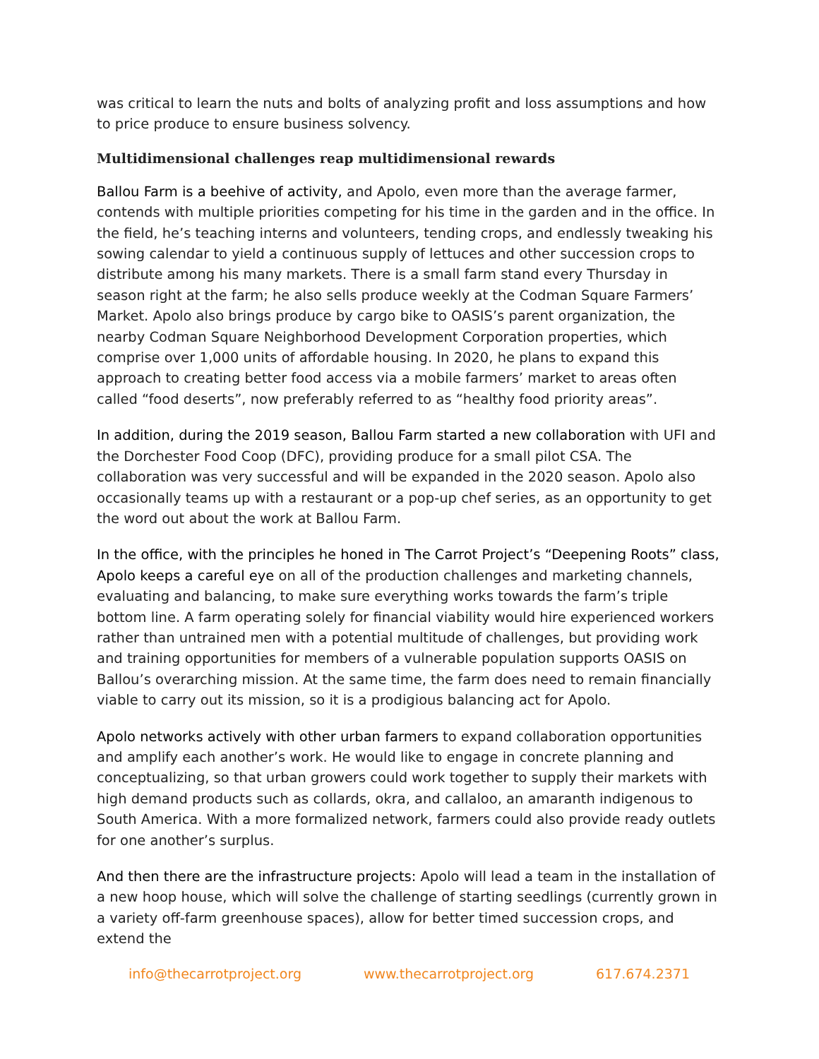was critical to learn the nuts and bolts of analyzing profit and loss assumptions and how to price produce to ensure business solvency.
Multidimensional challenges reap multidimensional rewards
Ballou Farm is a beehive of activity, and Apolo, even more than the average farmer, contends with multiple priorities competing for his time in the garden and in the office. In the field, he’s teaching interns and volunteers, tending crops, and endlessly tweaking his sowing calendar to yield a continuous supply of lettuces and other succession crops to distribute among his many markets. There is a small farm stand every Thursday in season right at the farm; he also sells produce weekly at the Codman Square Farmers’ Market. Apolo also brings produce by cargo bike to OASIS’s parent organization, the nearby Codman Square Neighborhood Development Corporation properties, which comprise over 1,000 units of affordable housing. In 2020, he plans to expand this approach to creating better food access via a mobile farmers’ market to areas often called “food deserts”, now preferably referred to as “healthy food priority areas”.
In addition, during the 2019 season, Ballou Farm started a new collaboration with UFI and the Dorchester Food Coop (DFC), providing produce for a small pilot CSA. The collaboration was very successful and will be expanded in the 2020 season. Apolo also occasionally teams up with a restaurant or a pop-up chef series, as an opportunity to get the word out about the work at Ballou Farm.
In the office, with the principles he honed in The Carrot Project’s “Deepening Roots” class, Apolo keeps a careful eye on all of the production challenges and marketing channels, evaluating and balancing, to make sure everything works towards the farm’s triple bottom line. A farm operating solely for financial viability would hire experienced workers rather than untrained men with a potential multitude of challenges, but providing work and training opportunities for members of a vulnerable population supports OASIS on Ballou’s overarching mission. At the same time, the farm does need to remain financially viable to carry out its mission, so it is a prodigious balancing act for Apolo.
Apolo networks actively with other urban farmers to expand collaboration opportunities and amplify each another’s work. He would like to engage in concrete planning and conceptualizing, so that urban growers could work together to supply their markets with high demand products such as collards, okra, and callaloo, an amaranth indigenous to South America. With a more formalized network, farmers could also provide ready outlets for one another’s surplus.
And then there are the infrastructure projects: Apolo will lead a team in the installation of a new hoop house, which will solve the challenge of starting seedlings (currently grown in a variety off-farm greenhouse spaces), allow for better timed succession crops, and extend the
info@thecarrotproject.org www.thecarrotproject.org 617.674.2371